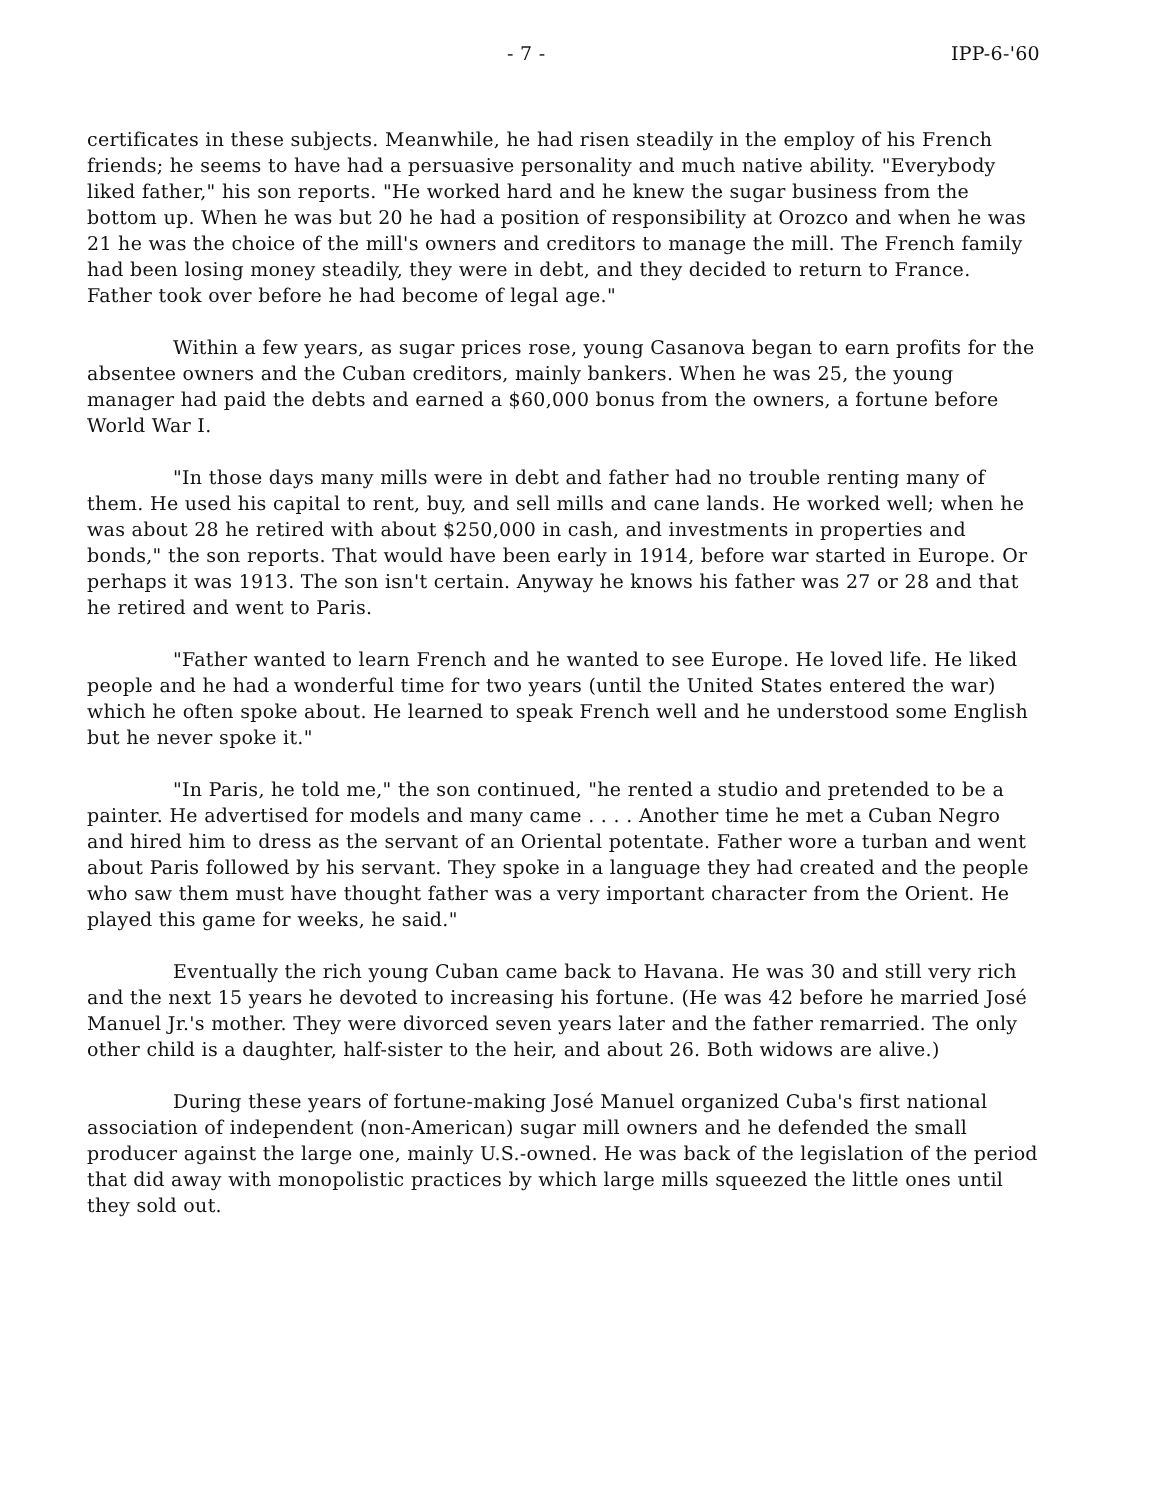- 7 - IPP-6-'60
certificates in these subjects. Meanwhile, he had risen steadily in the employ of his French friends; he seems to have had a persuasive personality and much native ability. "Everybody liked father," his son reports. "He worked hard and he knew the sugar business from the bottom up. When he was but 20 he had a position of responsibility at Orozco and when he was 21 he was the choice of the mill's owners and creditors to manage the mill. The French family had been losing money steadily, they were in debt, and they decided to return to France. Father took over before he had become of legal age."
Within a few years, as sugar prices rose, young Casanova began to earn profits for the absentee owners and the Cuban creditors, mainly bankers. When he was 25, the young manager had paid the debts and earned a $60,000 bonus from the owners, a fortune before World War I.
"In those days many mills were in debt and father had no trouble renting many of them. He used his capital to rent, buy, and sell mills and cane lands. He worked well; when he was about 28 he retired with about $250,000 in cash, and investments in properties and bonds," the son reports. That would have been early in 1914, before war started in Europe. Or perhaps it was 1913. The son isn't certain. Anyway he knows his father was 27 or 28 and that he retired and went to Paris.
"Father wanted to learn French and he wanted to see Europe. He loved life. He liked people and he had a wonderful time for two years (until the United States entered the war) which he often spoke about. He learned to speak French well and he understood some English but he never spoke it."
"In Paris, he told me," the son continued, "he rented a studio and pretended to be a painter. He advertised for models and many came . . . . Another time he met a Cuban Negro and hired him to dress as the servant of an Oriental potentate. Father wore a turban and went about Paris followed by his servant. They spoke in a language they had created and the people who saw them must have thought father was a very important character from the Orient. He played this game for weeks, he said."
Eventually the rich young Cuban came back to Havana. He was 30 and still very rich and the next 15 years he devoted to increasing his fortune. (He was 42 before he married José Manuel Jr.'s mother. They were divorced seven years later and the father remarried. The only other child is a daughter, half-sister to the heir, and about 26. Both widows are alive.)
During these years of fortune-making José Manuel organized Cuba's first national association of independent (non-American) sugar mill owners and he defended the small producer against the large one, mainly U.S.-owned. He was back of the legislation of the period that did away with monopolistic practices by which large mills squeezed the little ones until they sold out.